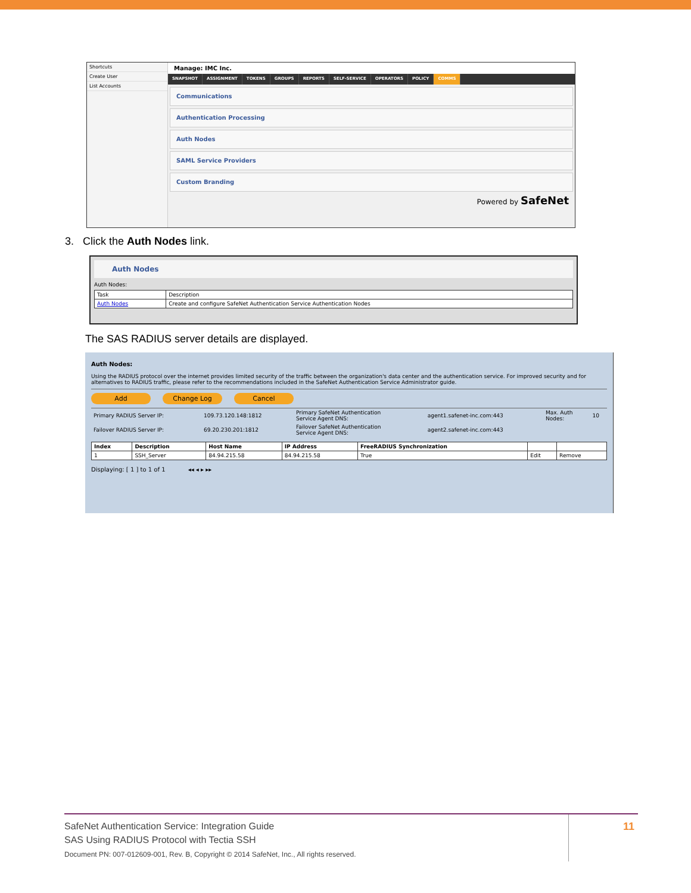Shortcuts
Create User
List Accounts
Manage: IMC Inc.
SNAPSHOT ASSIGNMENT TOKENS GROUPS REPORTS SELF-SERVICE OPERATORS POLICY COMMS
Communications
Authentication Processing
Auth Nodes
SAML Service Providers
Custom Branding
Powered by SafeNet
3. Click the Auth Nodes link.
Auth Nodes
Auth Nodes:
| Task | Description |
| Auth Nodes | Create and configure SafeNet Authentication Service Authentication Nodes |
The SAS RADIUS server details are displayed.
Auth Nodes:
Using the RADIUS protocol over the internet provides limited security of the traffic between the organization's data center and the authentication service. For improved security and for alternatives to RADIUS traffic, please refer to the recommendations included in the SafeNet Authentication Service Administrator guide.
Add Change Log Cancel
| Primary RADIUS Server IP: | 109.73.120.148:1812 | Primary SafeNet Authentication Service Agent DNS: | agent1.safenet-inc.com:443 | Max. Auth Nodes: | 10 |
| Failover RADIUS Server IP: | 69.20.230.201:1812 | Failover SafeNet Authentication Service Agent DNS: | agent2.safenet-inc.com:443 | | |
| Index | Description | Host Name | IP Address | FreeRADIUS Synchronization | | |
| --- | --- | --- | --- | --- | --- | --- |
| 1 | SSH_Server | 84.94.215.58 | 84.94.215.58 | True | Edit | Remove |
Displaying: [ 1 ] to 1 of 1 ◂◂ ◂ ▸ ▸▸
SafeNet Authentication Service: Integration Guide
SAS Using RADIUS Protocol with Tectia SSH
Document PN: 007-012609-001, Rev. B, Copyright © 2014 SafeNet, Inc., All rights reserved.
11